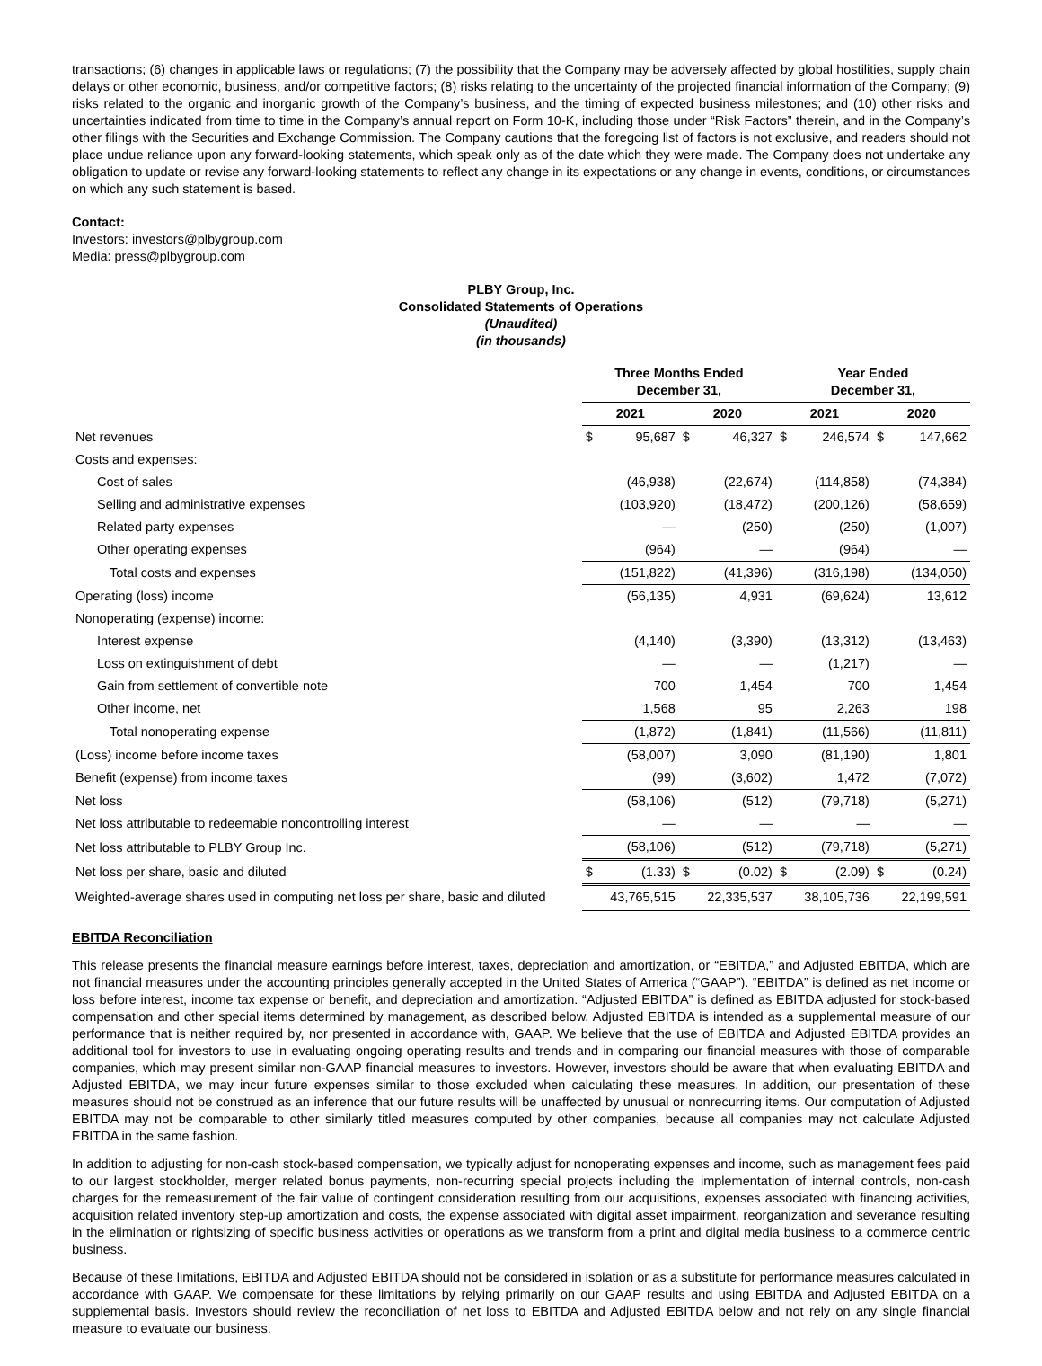transactions; (6) changes in applicable laws or regulations; (7) the possibility that the Company may be adversely affected by global hostilities, supply chain delays or other economic, business, and/or competitive factors; (8) risks relating to the uncertainty of the projected financial information of the Company; (9) risks related to the organic and inorganic growth of the Company’s business, and the timing of expected business milestones; and (10) other risks and uncertainties indicated from time to time in the Company’s annual report on Form 10-K, including those under “Risk Factors” therein, and in the Company’s other filings with the Securities and Exchange Commission. The Company cautions that the foregoing list of factors is not exclusive, and readers should not place undue reliance upon any forward-looking statements, which speak only as of the date which they were made. The Company does not undertake any obligation to update or revise any forward-looking statements to reflect any change in its expectations or any change in events, conditions, or circumstances on which any such statement is based.
Contact:
Investors: investors@plbygroup.com
Media: press@plbygroup.com
PLBY Group, Inc.
Consolidated Statements of Operations
(Unaudited)
(in thousands)
| | Three Months Ended December 31, | | | | Year Ended December 31, | | | |
| --- | --- | --- | --- | --- | --- | --- | --- | --- |
| | 2021 | | 2020 | | 2021 | | 2020 | |
| Net revenues | $ | 95,687 | $ | 46,327 | $ | 246,574 | $ | 147,662 |
| Costs and expenses: | | | | | | | | |
| Cost of sales | | (46,938) | | (22,674) | | (114,858) | | (74,384) |
| Selling and administrative expenses | | (103,920) | | (18,472) | | (200,126) | | (58,659) |
| Related party expenses | | — | | (250) | | (250) | | (1,007) |
| Other operating expenses | | (964) | | — | | (964) | | — |
| Total costs and expenses | | (151,822) | | (41,396) | | (316,198) | | (134,050) |
| Operating (loss) income | | (56,135) | | 4,931 | | (69,624) | | 13,612 |
| Nonoperating (expense) income: | | | | | | | | |
| Interest expense | | (4,140) | | (3,390) | | (13,312) | | (13,463) |
| Loss on extinguishment of debt | | — | | — | | (1,217) | | — |
| Gain from settlement of convertible note | | 700 | | 1,454 | | 700 | | 1,454 |
| Other income, net | | 1,568 | | 95 | | 2,263 | | 198 |
| Total nonoperating expense | | (1,872) | | (1,841) | | (11,566) | | (11,811) |
| (Loss) income before income taxes | | (58,007) | | 3,090 | | (81,190) | | 1,801 |
| Benefit (expense) from income taxes | | (99) | | (3,602) | | 1,472 | | (7,072) |
| Net loss | | (58,106) | | (512) | | (79,718) | | (5,271) |
| Net loss attributable to redeemable noncontrolling interest | | — | | — | | — | | — |
| Net loss attributable to PLBY Group Inc. | | (58,106) | | (512) | | (79,718) | | (5,271) |
| Net loss per share, basic and diluted | $ | (1.33) | $ | (0.02) | $ | (2.09) | $ | (0.24) |
| Weighted-average shares used in computing net loss per share, basic and diluted | | 43,765,515 | | 22,335,537 | | 38,105,736 | | 22,199,591 |
EBITDA Reconciliation
This release presents the financial measure earnings before interest, taxes, depreciation and amortization, or “EBITDA,” and Adjusted EBITDA, which are not financial measures under the accounting principles generally accepted in the United States of America (“GAAP”). “EBITDA” is defined as net income or loss before interest, income tax expense or benefit, and depreciation and amortization. “Adjusted EBITDA” is defined as EBITDA adjusted for stock-based compensation and other special items determined by management, as described below. Adjusted EBITDA is intended as a supplemental measure of our performance that is neither required by, nor presented in accordance with, GAAP. We believe that the use of EBITDA and Adjusted EBITDA provides an additional tool for investors to use in evaluating ongoing operating results and trends and in comparing our financial measures with those of comparable companies, which may present similar non-GAAP financial measures to investors. However, investors should be aware that when evaluating EBITDA and Adjusted EBITDA, we may incur future expenses similar to those excluded when calculating these measures. In addition, our presentation of these measures should not be construed as an inference that our future results will be unaffected by unusual or nonrecurring items. Our computation of Adjusted EBITDA may not be comparable to other similarly titled measures computed by other companies, because all companies may not calculate Adjusted EBITDA in the same fashion.
In addition to adjusting for non-cash stock-based compensation, we typically adjust for nonoperating expenses and income, such as management fees paid to our largest stockholder, merger related bonus payments, non-recurring special projects including the implementation of internal controls, non-cash charges for the remeasurement of the fair value of contingent consideration resulting from our acquisitions, expenses associated with financing activities, acquisition related inventory step-up amortization and costs, the expense associated with digital asset impairment, reorganization and severance resulting in the elimination or rightsizing of specific business activities or operations as we transform from a print and digital media business to a commerce centric business.
Because of these limitations, EBITDA and Adjusted EBITDA should not be considered in isolation or as a substitute for performance measures calculated in accordance with GAAP. We compensate for these limitations by relying primarily on our GAAP results and using EBITDA and Adjusted EBITDA on a supplemental basis. Investors should review the reconciliation of net loss to EBITDA and Adjusted EBITDA below and not rely on any single financial measure to evaluate our business.